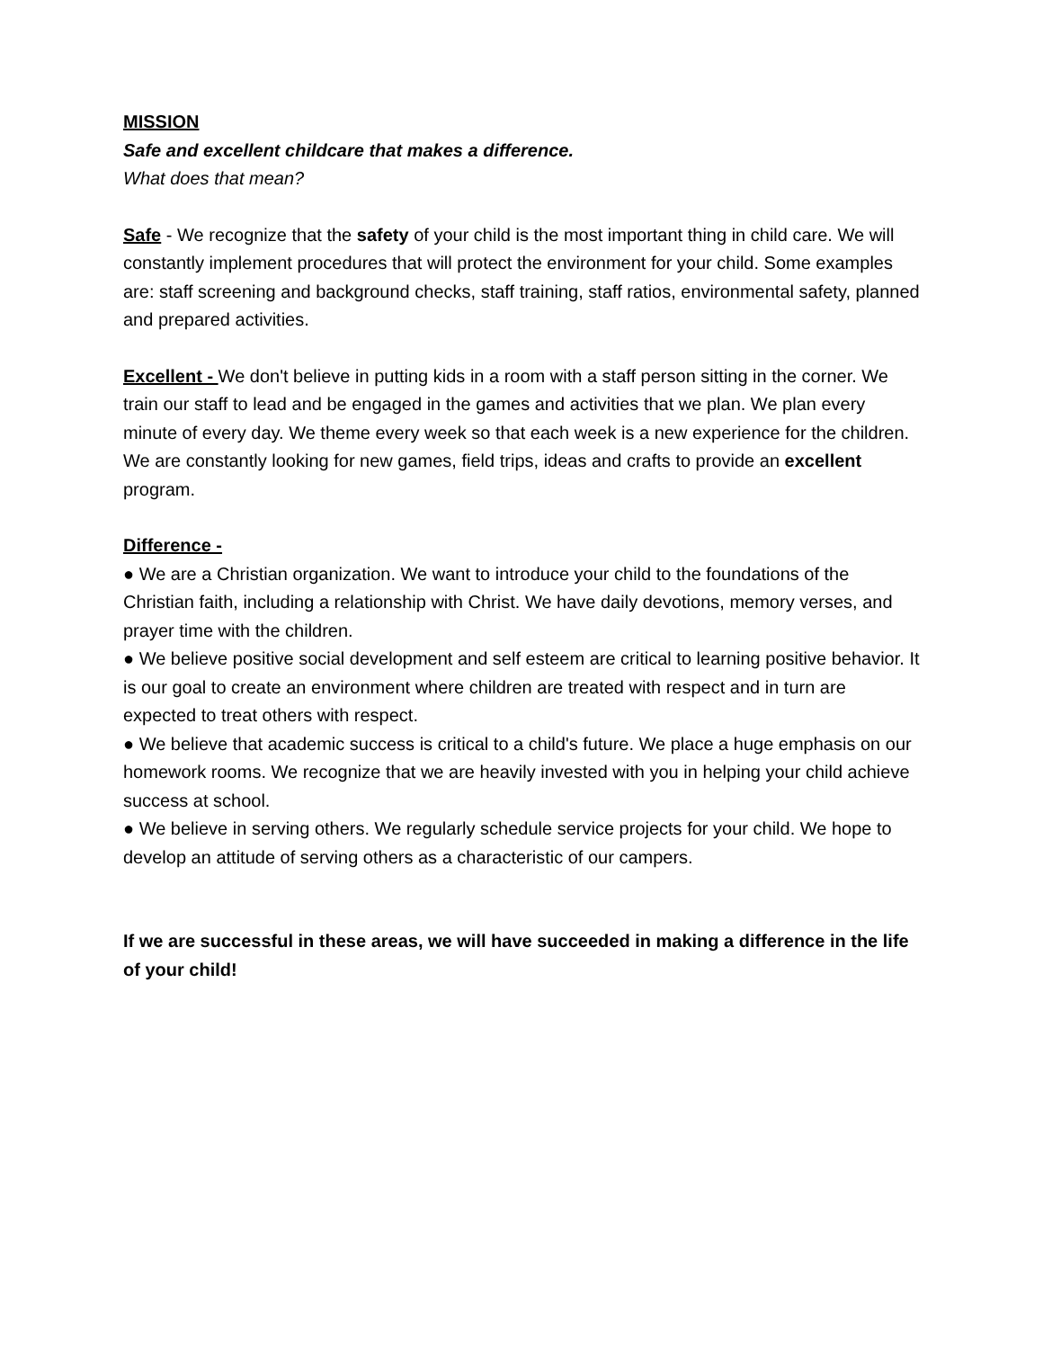MISSION
Safe and excellent childcare that makes a difference.
What does that mean?
Safe - We recognize that the safety of your child is the most important thing in child care. We will constantly implement procedures that will protect the environment for your child. Some examples are: staff screening and background checks, staff training, staff ratios, environmental safety, planned and prepared activities.
Excellent - We don't believe in putting kids in a room with a staff person sitting in the corner. We train our staff to lead and be engaged in the games and activities that we plan. We plan every minute of every day. We theme every week so that each week is a new experience for the children. We are constantly looking for new games, field trips, ideas and crafts to provide an excellent program.
Difference -
● We are a Christian organization. We want to introduce your child to the foundations of the Christian faith, including a relationship with Christ. We have daily devotions, memory verses, and prayer time with the children.
● We believe positive social development and self esteem are critical to learning positive behavior. It is our goal to create an environment where children are treated with respect and in turn are expected to treat others with respect.
● We believe that academic success is critical to a child's future. We place a huge emphasis on our homework rooms. We recognize that we are heavily invested with you in helping your child achieve success at school.
● We believe in serving others. We regularly schedule service projects for your child. We hope to develop an attitude of serving others as a characteristic of our campers.
If we are successful in these areas, we will have succeeded in making a difference in the life of your child!